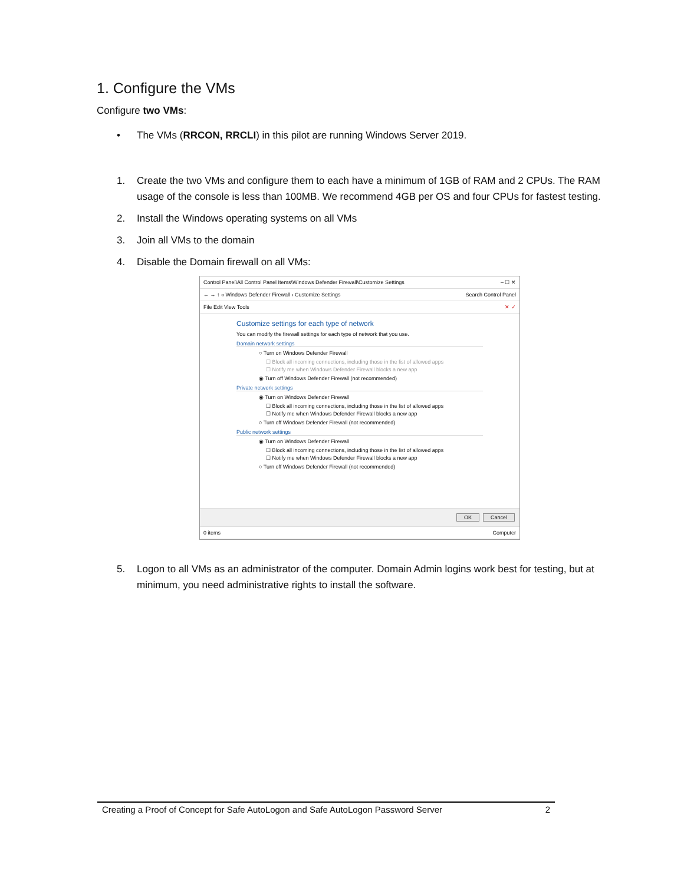1. Configure the VMs
Configure two VMs:
• The VMs (RRCON, RRCLI) in this pilot are running Windows Server 2019.
1. Create the two VMs and configure them to each have a minimum of 1GB of RAM and 2 CPUs. The RAM usage of the console is less than 100MB. We recommend 4GB per OS and four CPUs for fastest testing.
2. Install the Windows operating systems on all VMs
3. Join all VMs to the domain
4. Disable the Domain firewall on all VMs:
Control Panel\All Control Panel Items\Windows Defender Firewall\Customize Settings – ☐ ✕
← → ↑ « Windows Defender Firewall › Customize Settings Search Control Panel
File Edit View Tools ✕ ✓
Customize settings for each type of network
You can modify the firewall settings for each type of network that you use.
Domain network settings
○ Turn on Windows Defender Firewall
☐ Block all incoming connections, including those in the list of allowed apps
☐ Notify me when Windows Defender Firewall blocks a new app
◉ Turn off Windows Defender Firewall (not recommended)
Private network settings
◉ Turn on Windows Defender Firewall
☐ Block all incoming connections, including those in the list of allowed apps
☐ Notify me when Windows Defender Firewall blocks a new app
○ Turn off Windows Defender Firewall (not recommended)
Public network settings
◉ Turn on Windows Defender Firewall
☐ Block all incoming connections, including those in the list of allowed apps
☐ Notify me when Windows Defender Firewall blocks a new app
○ Turn off Windows Defender Firewall (not recommended)
OK Cancel
0 items Computer
5. Logon to all VMs as an administrator of the computer. Domain Admin logins work best for testing, but at minimum, you need administrative rights to install the software.
Creating a Proof of Concept for Safe AutoLogon and Safe AutoLogon Password Server 2